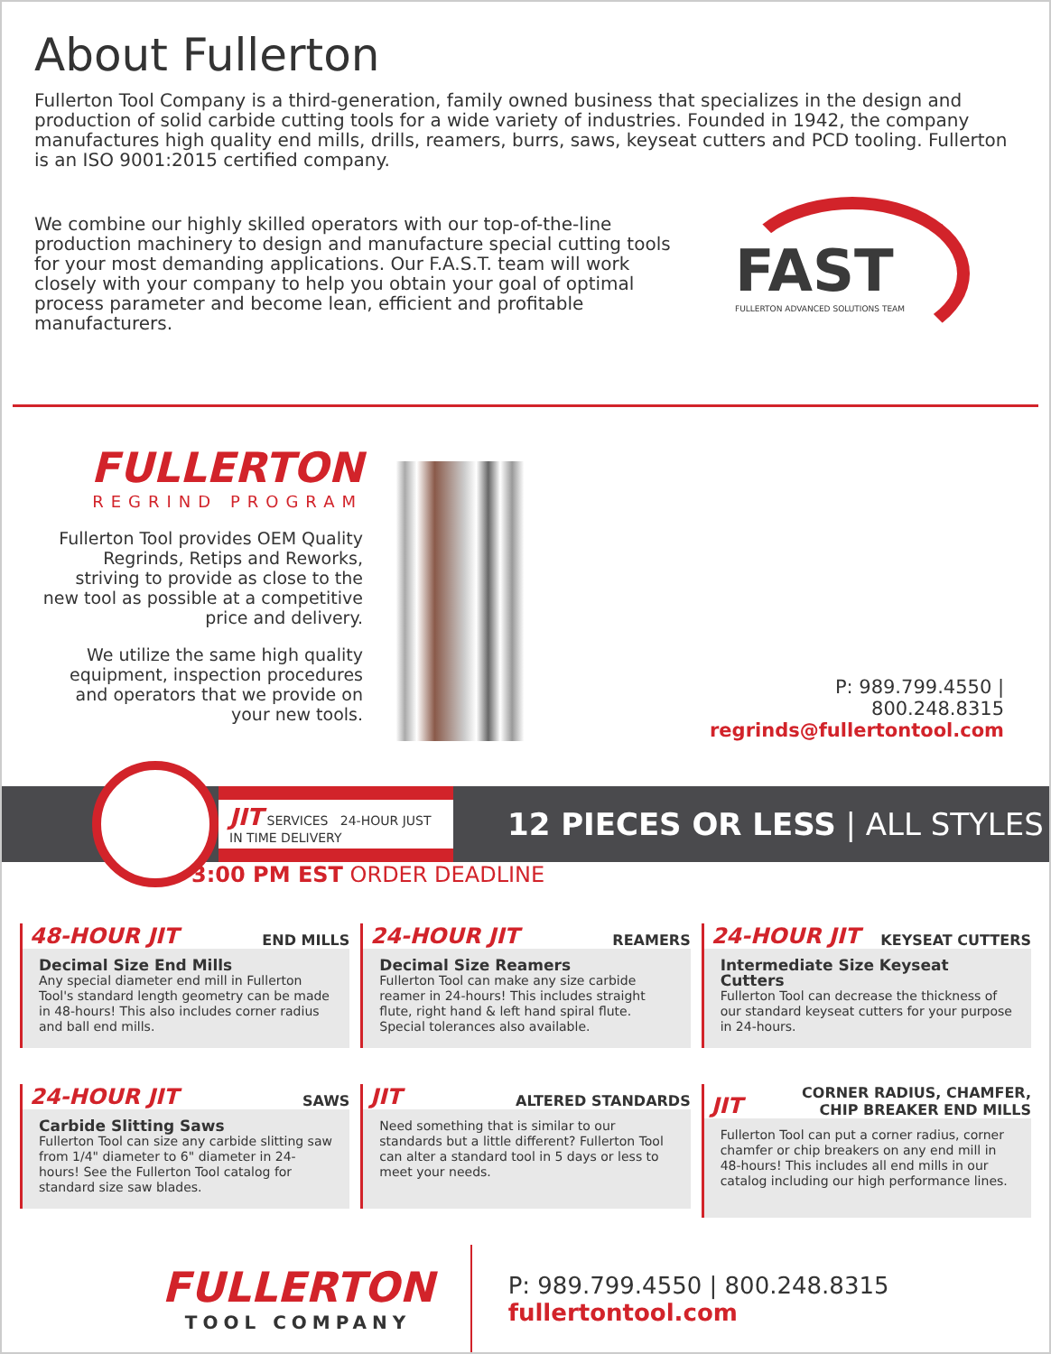About Fullerton
Fullerton Tool Company is a third-generation, family owned business that specializes in the design and production of solid carbide cutting tools for a wide variety of industries. Founded in 1942, the company manufactures high quality end mills, drills, reamers, burrs, saws, keyseat cutters and PCD tooling. Fullerton is an ISO 9001:2015 certified company.
We combine our highly skilled operators with our top-of-the-line production machinery to design and manufacture special cutting tools for your most demanding applications. Our F.A.S.T. team will work closely with your company to help you obtain your goal of optimal process parameter and become lean, efficient and profitable manufacturers.
FAST
FULLERTON ADVANCED SOLUTIONS TEAM
FULLERTON
REGRIND PROGRAM
Fullerton Tool provides OEM Quality Regrinds, Retips and Reworks, striving to provide as close to the new tool as possible at a competitive price and delivery.
We utilize the same high quality equipment, inspection procedures and operators that we provide on your new tools.
P: 989.799.4550 | 800.248.8315
regrinds@fullertontool.com
JIT SERVICES 24-HOUR JUST IN TIME DELIVERY
12 PIECES OR LESS | ALL STYLES
3:00 PM EST ORDER DEADLINE
48-HOUR JIT END MILLS
Decimal Size End Mills
Any special diameter end mill in Fullerton Tool's standard length geometry can be made in 48-hours! This also includes corner radius and ball end mills.
24-HOUR JIT REAMERS
Decimal Size Reamers
Fullerton Tool can make any size carbide reamer in 24-hours! This includes straight flute, right hand & left hand spiral flute. Special tolerances also available.
24-HOUR JIT KEYSEAT CUTTERS
Intermediate Size Keyseat Cutters
Fullerton Tool can decrease the thickness of our standard keyseat cutters for your purpose in 24-hours.
24-HOUR JIT SAWS
Carbide Slitting Saws
Fullerton Tool can size any carbide slitting saw from 1/4" diameter to 6" diameter in 24-hours! See the Fullerton Tool catalog for standard size saw blades.
JIT ALTERED STANDARDS
Need something that is similar to our standards but a little different? Fullerton Tool can alter a standard tool in 5 days or less to meet your needs.
JIT CORNER RADIUS, CHAMFER,
CHIP BREAKER END MILLS
Fullerton Tool can put a corner radius, corner chamfer or chip breakers on any end mill in 48-hours! This includes all end mills in our catalog including our high performance lines.
FULLERTON
TOOL COMPANY
P: 989.799.4550 | 800.248.8315
fullertontool.com